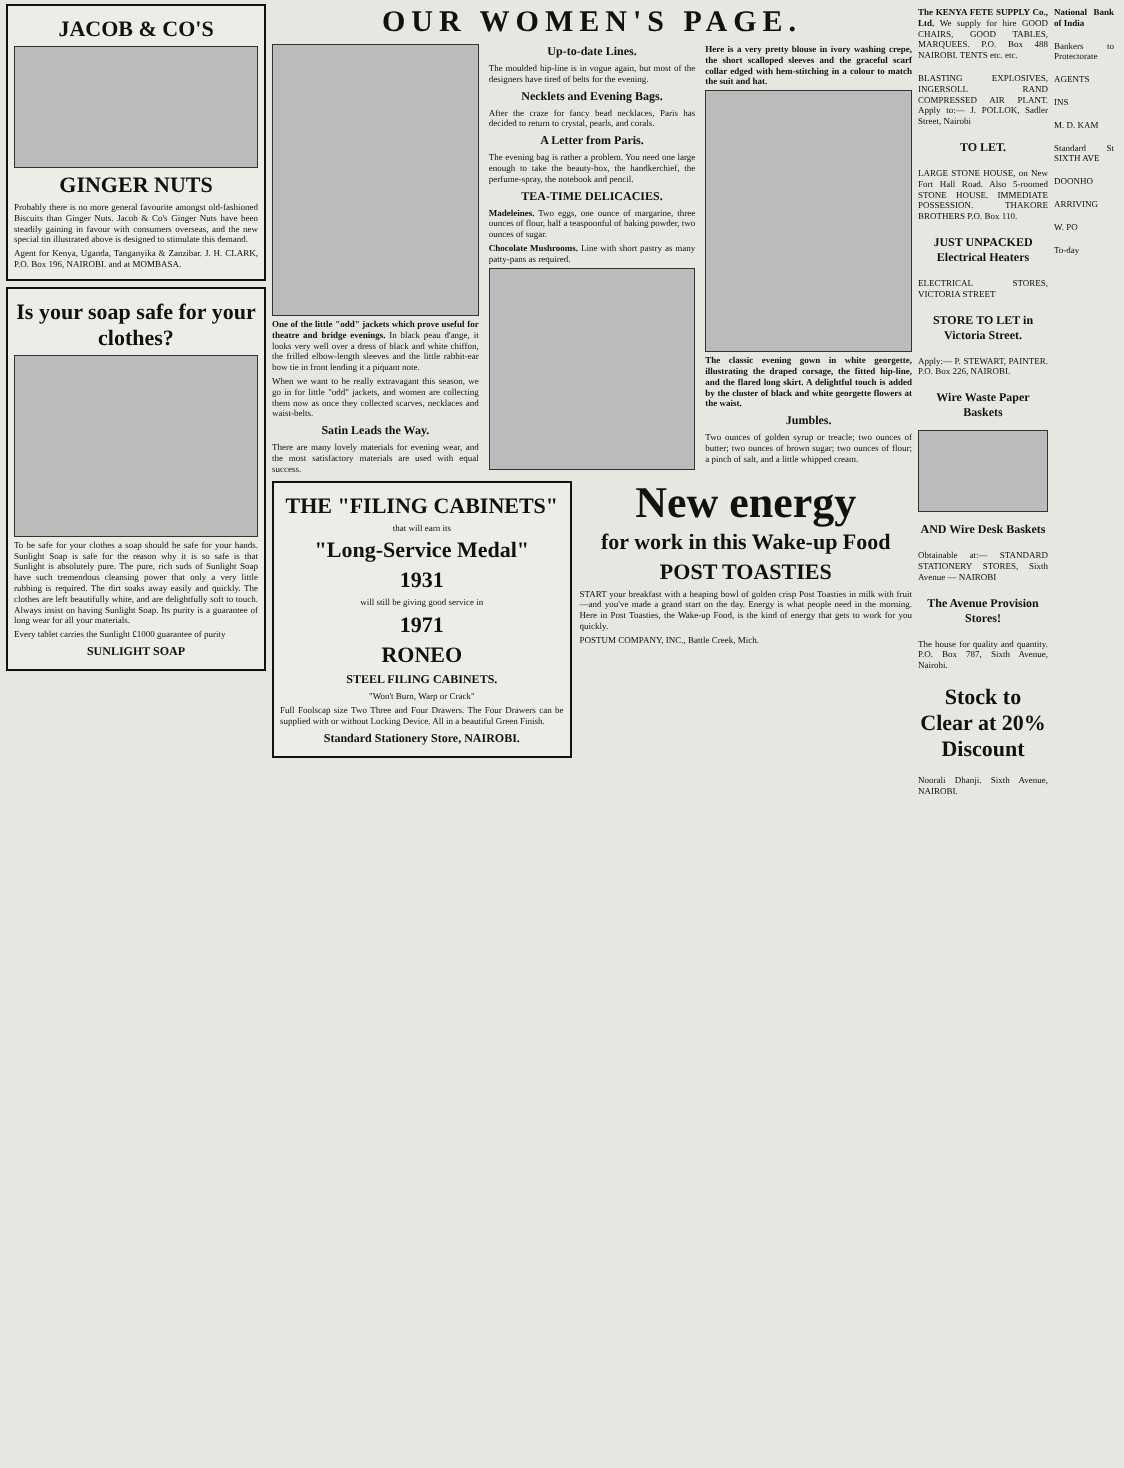JACOB & CO'S
GINGER NUTS
Probably there is no more general favourite amongst old-fashioned Biscuits than Ginger Nuts. Jacob & Co's Ginger Nuts have been steadily gaining in favour with consumers overseas, and the new special tin illustrated above is designed to stimulate this demand.
Agent for Kenya, Uganda, Tanganyika & Zanzibar. J. H. CLARK, P.O. Box 196, NAIROBI. and at MOMBASA.
Is your soap safe for your clothes?
To be safe for your clothes a soap should be safe for your hands. Sunlight Soap is safe for the reason why it is so safe is that Sunlight is absolutely pure. The pure, rich suds of Sunlight Soap have such tremendous cleansing power that only a very little rubbing is required. The dirt soaks away easily and quickly. The clothes are left beautifully white, and are delightfully soft to touch. Always insist on having Sunlight Soap. Its purity is a guarantee of long wear for all your materials.
Every tablet carries the Sunlight £1000 guarantee of purity
SUNLIGHT SOAP
OUR WOMEN'S PAGE.
One of the little "odd" jackets which prove useful for theatre and bridge evenings. In black peau d'ange, it looks very well over a dress of black and white chiffon, the frilled elbow-length sleeves and the little rabbit-ear bow tie in front lending it a piquant note.
When we want to be really extravagant this season, we go in for little "odd" jackets, and women are collecting them now as once they collected scarves, necklaces and waist-belts.
Satin Leads the Way.
There are many lovely materials for evening wear, and the most satisfactory materials are used with equal success.
Up-to-date Lines.
The moulded hip-line is in vogue again, but most of the designers have tired of belts for the evening.
Necklets and Evening Bags.
After the craze for fancy bead necklaces, Paris has decided to return to crystal, pearls, and corals.
A Letter from Paris.
The evening bag is rather a problem. You need one large enough to take the beauty-box, the handkerchief, the perfume-spray, the notebook and pencil.
TEA-TIME DELICACIES.
Madeleines. Two eggs, one ounce of margarine, three ounces of flour, half a teaspoonful of baking powder, two ounces of sugar.
Chocolate Mushrooms. Line with short pastry as many patty-pans as required.
Here is a very pretty blouse in ivory washing crepe, the short scalloped sleeves and the graceful scarf collar edged with hem-stitching in a colour to match the suit and hat.
The classic evening gown in white georgette, illustrating the draped corsage, the fitted hip-line, and the flared long skirt. A delightful touch is added by the cluster of black and white georgette flowers at the waist.
Jumbles.
Two ounces of golden syrup or treacle; two ounces of butter; two ounces of brown sugar; two ounces of flour; a pinch of salt, and a little whipped cream.
THE "FILING CABINETS"
that will earn its
"Long-Service Medal"
1931
will still be giving good service in
1971
RONEO
STEEL FILING CABINETS.
"Won't Burn, Warp or Crack"
Full Foolscap size Two Three and Four Drawers. The Four Drawers can be supplied with or without Locking Device. All in a beautiful Green Finish.
Standard Stationery Store, NAIROBI.
New energy
for work in this Wake-up Food
POST TOASTIES
START your breakfast with a heaping bowl of golden crisp Post Toasties in milk with fruit—and you've made a grand start on the day. Energy is what people need in the morning. Here in Post Toasties, the Wake-up Food, is the kind of energy that gets to work for you quickly.
POSTUM COMPANY, INC., Battle Creek, Mich.
The KENYA FETE SUPPLY Co., Ltd. We supply for hire GOOD CHAIRS, GOOD TABLES, MARQUEES. P.O. Box 488 NAIROBI. TENTS etc. etc.
BLASTING EXPLOSIVES, INGERSOLL RAND COMPRESSED AIR PLANT. Apply to:— J. POLLOK, Sadler Street, Nairobi
TO LET.
LARGE STONE HOUSE, on New Fort Hall Road. Also 5-roomed STONE HOUSE. IMMEDIATE POSSESSION. THAKORE BROTHERS P.O. Box 110.
JUST UNPACKED Electrical Heaters
ELECTRICAL STORES, VICTORIA STREET
STORE TO LET in Victoria Street.
Apply:— P. STEWART, PAINTER. P.O. Box 226, NAIROBI.
Wire Waste Paper Baskets
AND Wire Desk Baskets
Obtainable at:— STANDARD STATIONERY STORES, Sixth Avenue — NAIROBI
The Avenue Provision Stores!
The house for quality and quantity. P.O. Box 787, Sixth Avenue, Nairobi.
Stock to Clear at 20% Discount
Noorali Dhanji. Sixth Avenue, NAIROBI.
National Bank of India
Bankers to Protectorate
AGENTS
INS
M. D. KAM
Standard St SIXTH AVE
DOONHO
ARRIVING
W. PO
To-day